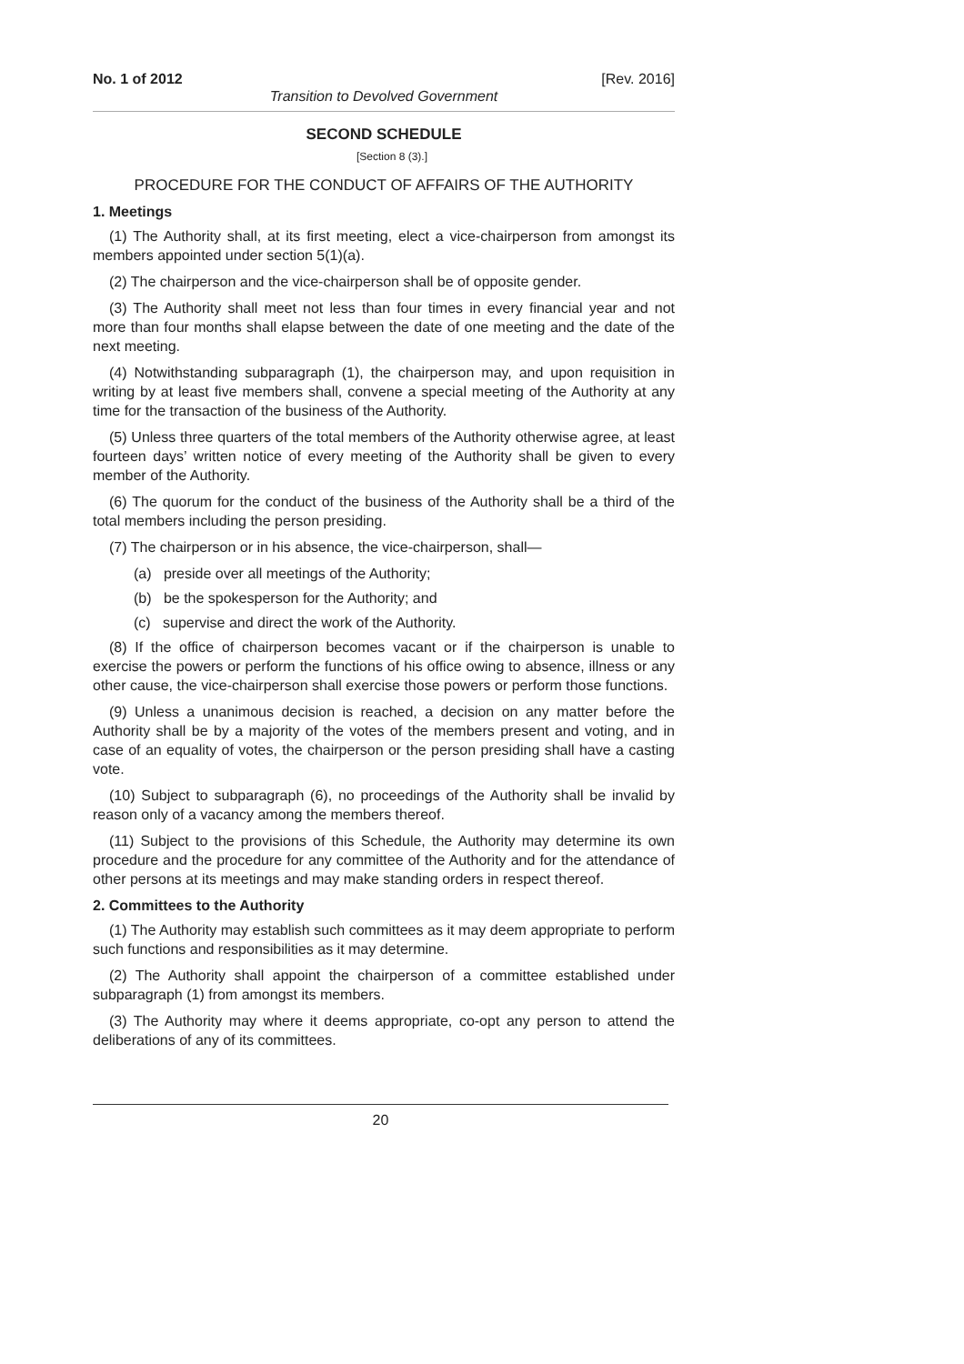No. 1 of 2012 [Rev. 2016]
Transition to Devolved Government
SECOND SCHEDULE
[Section 8 (3).]
PROCEDURE FOR THE CONDUCT OF AFFAIRS OF THE AUTHORITY
1. Meetings
(1) The Authority shall, at its first meeting, elect a vice-chairperson from amongst its members appointed under section 5(1)(a).
(2) The chairperson and the vice-chairperson shall be of opposite gender.
(3) The Authority shall meet not less than four times in every financial year and not more than four months shall elapse between the date of one meeting and the date of the next meeting.
(4) Notwithstanding subparagraph (1), the chairperson may, and upon requisition in writing by at least five members shall, convene a special meeting of the Authority at any time for the transaction of the business of the Authority.
(5) Unless three quarters of the total members of the Authority otherwise agree, at least fourteen days’ written notice of every meeting of the Authority shall be given to every member of the Authority.
(6) The quorum for the conduct of the business of the Authority shall be a third of the total members including the person presiding.
(7) The chairperson or in his absence, the vice-chairperson, shall—
(a) preside over all meetings of the Authority;
(b) be the spokesperson for the Authority; and
(c) supervise and direct the work of the Authority.
(8) If the office of chairperson becomes vacant or if the chairperson is unable to exercise the powers or perform the functions of his office owing to absence, illness or any other cause, the vice-chairperson shall exercise those powers or perform those functions.
(9) Unless a unanimous decision is reached, a decision on any matter before the Authority shall be by a majority of the votes of the members present and voting, and in case of an equality of votes, the chairperson or the person presiding shall have a casting vote.
(10) Subject to subparagraph (6), no proceedings of the Authority shall be invalid by reason only of a vacancy among the members thereof.
(11) Subject to the provisions of this Schedule, the Authority may determine its own procedure and the procedure for any committee of the Authority and for the attendance of other persons at its meetings and may make standing orders in respect thereof.
2. Committees to the Authority
(1) The Authority may establish such committees as it may deem appropriate to perform such functions and responsibilities as it may determine.
(2) The Authority shall appoint the chairperson of a committee established under subparagraph (1) from amongst its members.
(3) The Authority may where it deems appropriate, co-opt any person to attend the deliberations of any of its committees.
20